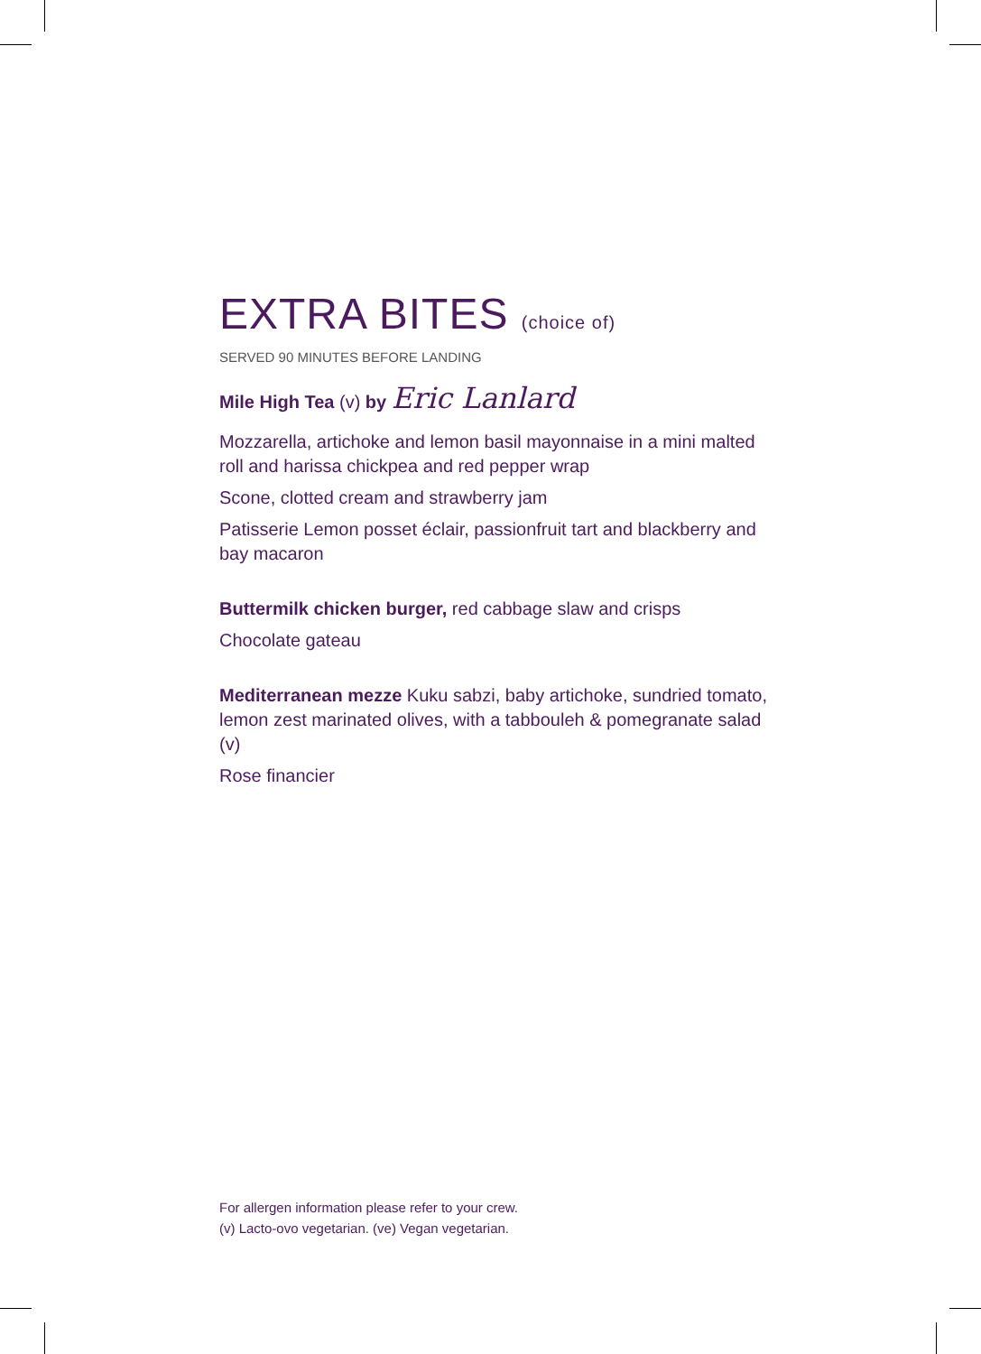EXTRA BITES (choice of)
SERVED 90 MINUTES BEFORE LANDING
Mile High Tea (v) by Eric Lanlard
Mozzarella, artichoke and lemon basil mayonnaise in a mini malted roll and harissa chickpea and red pepper wrap
Scone, clotted cream and strawberry jam
Patisserie Lemon posset éclair, passionfruit tart and blackberry and bay macaron
Buttermilk chicken burger, red cabbage slaw and crisps
Chocolate gateau
Mediterranean mezze Kuku sabzi, baby artichoke, sundried tomato, lemon zest marinated olives, with a tabbouleh & pomegranate salad (v)
Rose financier
For allergen information please refer to your crew.
(v) Lacto-ovo vegetarian. (ve) Vegan vegetarian.